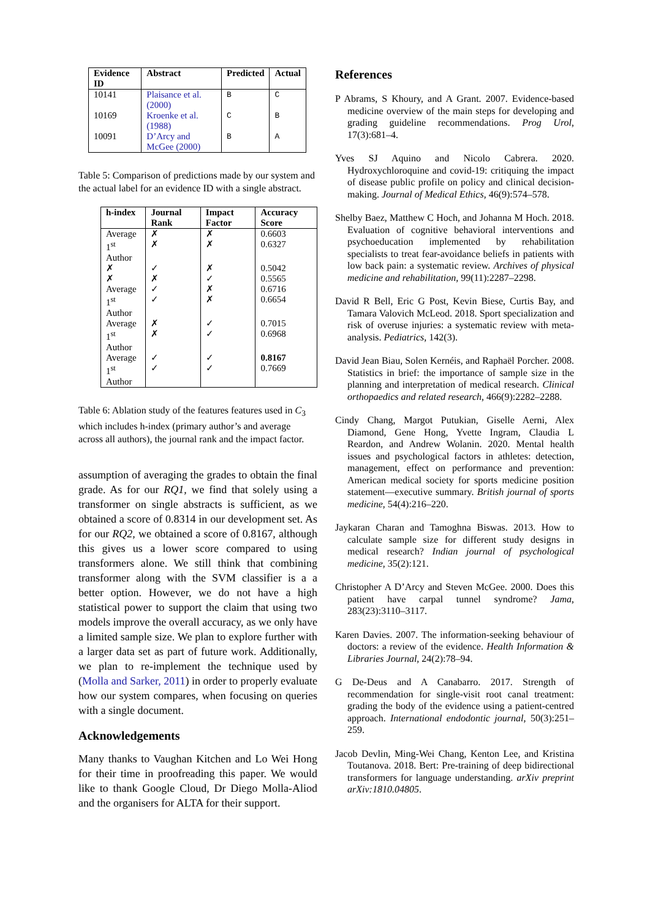| Evidence ID | Abstract | Predicted | Actual |
| --- | --- | --- | --- |
| 10141 | Plaisance et al. (2000) | B | C |
| 10169 | Kroenke et al. (1988) | C | B |
| 10091 | D’Arcy and McGee (2000) | B | A |
Table 5: Comparison of predictions made by our system and the actual label for an evidence ID with a single abstract.
| h-index | Journal Rank | Impact Factor | Accuracy Score |
| --- | --- | --- | --- |
| Average | ✗ | ✗ | 0.6603 |
| 1<sup>st</sup> Author | ✗ | ✗ | 0.6327 |
| ✗ | ✓ | ✗ | 0.5042 |
| ✗ | ✗ | ✓ | 0.5565 |
| Average | ✓ | ✗ | 0.6716 |
| 1<sup>st</sup> Author | ✓ | ✗ | 0.6654 |
| Average | ✗ | ✓ | 0.7015 |
| 1<sup>st</sup> Author | ✗ | ✓ | 0.6968 |
| Average | ✓ | ✓ | 0.8167 |
| 1<sup>st</sup> Author | ✓ | ✓ | 0.7669 |
Table 6: Ablation study of the features features used in C<sub>3</sub> which includes h-index (primary author’s and average across all authors), the journal rank and the impact factor.
assumption of averaging the grades to obtain the final grade. As for our RQ1, we find that solely using a transformer on single abstracts is sufficient, as we obtained a score of 0.8314 in our development set. As for our RQ2, we obtained a score of 0.8167, although this gives us a lower score compared to using transformers alone. We still think that combining transformer along with the SVM classifier is a a better option. However, we do not have a high statistical power to support the claim that using two models improve the overall accuracy, as we only have a limited sample size. We plan to explore further with a larger data set as part of future work. Additionally, we plan to re-implement the technique used by (Molla and Sarker, 2011) in order to properly evaluate how our system compares, when focusing on queries with a single document.
Acknowledgements
Many thanks to Vaughan Kitchen and Lo Wei Hong for their time in proofreading this paper. We would like to thank Google Cloud, Dr Diego Molla-Aliod and the organisers for ALTA for their support.
References
P Abrams, S Khoury, and A Grant. 2007. Evidence-based medicine overview of the main steps for developing and grading guideline recommendations. Prog Urol, 17(3):681–4.
Yves SJ Aquino and Nicolo Cabrera. 2020. Hydroxychloroquine and covid-19: critiquing the impact of disease public profile on policy and clinical decision-making. Journal of Medical Ethics, 46(9):574–578.
Shelby Baez, Matthew C Hoch, and Johanna M Hoch. 2018. Evaluation of cognitive behavioral interventions and psychoeducation implemented by rehabilitation specialists to treat fear-avoidance beliefs in patients with low back pain: a systematic review. Archives of physical medicine and rehabilitation, 99(11):2287–2298.
David R Bell, Eric G Post, Kevin Biese, Curtis Bay, and Tamara Valovich McLeod. 2018. Sport specialization and risk of overuse injuries: a systematic review with meta-analysis. Pediatrics, 142(3).
David Jean Biau, Solen Kernéis, and Raphaël Porcher. 2008. Statistics in brief: the importance of sample size in the planning and interpretation of medical research. Clinical orthopaedics and related research, 466(9):2282–2288.
Cindy Chang, Margot Putukian, Giselle Aerni, Alex Diamond, Gene Hong, Yvette Ingram, Claudia L Reardon, and Andrew Wolanin. 2020. Mental health issues and psychological factors in athletes: detection, management, effect on performance and prevention: American medical society for sports medicine position statement—executive summary. British journal of sports medicine, 54(4):216–220.
Jaykaran Charan and Tamoghna Biswas. 2013. How to calculate sample size for different study designs in medical research? Indian journal of psychological medicine, 35(2):121.
Christopher A D’Arcy and Steven McGee. 2000. Does this patient have carpal tunnel syndrome? Jama, 283(23):3110–3117.
Karen Davies. 2007. The information-seeking behaviour of doctors: a review of the evidence. Health Information & Libraries Journal, 24(2):78–94.
G De-Deus and A Canabarro. 2017. Strength of recommendation for single-visit root canal treatment: grading the body of the evidence using a patient-centred approach. International endodontic journal, 50(3):251–259.
Jacob Devlin, Ming-Wei Chang, Kenton Lee, and Kristina Toutanova. 2018. Bert: Pre-training of deep bidirectional transformers for language understanding. arXiv preprint arXiv:1810.04805.